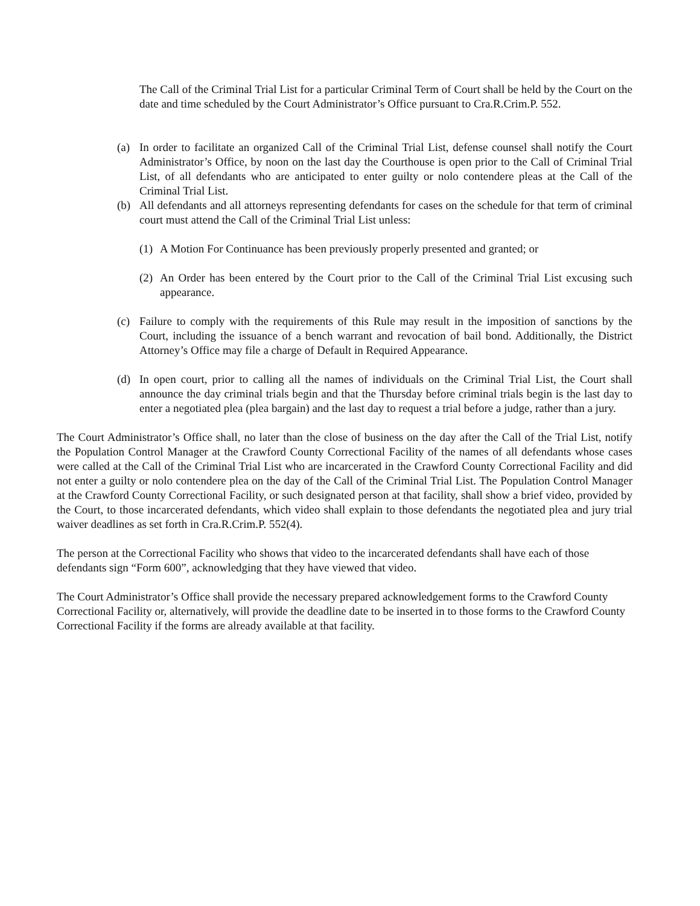The Call of the Criminal Trial List for a particular Criminal Term of Court shall be held by the Court on the date and time scheduled by the Court Administrator’s Office pursuant to Cra.R.Crim.P. 552.
(a) In order to facilitate an organized Call of the Criminal Trial List, defense counsel shall notify the Court Administrator’s Office, by noon on the last day the Courthouse is open prior to the Call of Criminal Trial List, of all defendants who are anticipated to enter guilty or nolo contendere pleas at the Call of the Criminal Trial List.
(b) All defendants and all attorneys representing defendants for cases on the schedule for that term of criminal court must attend the Call of the Criminal Trial List unless:
(1)
A Motion For Continuance has been previously properly presented and granted; or
(2)
An Order has been entered by the Court prior to the Call of the Criminal Trial List excusing such appearance.
(c) Failure to comply with the requirements of this Rule may result in the imposition of sanctions by the Court, including the issuance of a bench warrant and revocation of bail bond. Additionally, the District Attorney’s Office may file a charge of Default in Required Appearance.
(d) In open court, prior to calling all the names of individuals on the Criminal Trial List, the Court shall announce the day criminal trials begin and that the Thursday before criminal trials begin is the last day to enter a negotiated plea (plea bargain) and the last day to request a trial before a judge, rather than a jury.
The Court Administrator’s Office shall, no later than the close of business on the day after the Call of the Trial List, notify the Population Control Manager at the Crawford County Correctional Facility of the names of all defendants whose cases were called at the Call of the Criminal Trial List who are incarcerated in the Crawford County Correctional Facility and did not enter a guilty or nolo contendere plea on the day of the Call of the Criminal Trial List. The Population Control Manager at the Crawford County Correctional Facility, or such designated person at that facility, shall show a brief video, provided by the Court, to those incarcerated defendants, which video shall explain to those defendants the negotiated plea and jury trial waiver deadlines as set forth in Cra.R.Crim.P. 552(4).
The person at the Correctional Facility who shows that video to the incarcerated defendants shall have each of those defendants sign “Form 600”, acknowledging that they have viewed that video.
The Court Administrator’s Office shall provide the necessary prepared acknowledgement forms to the Crawford County Correctional Facility or, alternatively, will provide the deadline date to be inserted in to those forms to the Crawford County Correctional Facility if the forms are already available at that facility.